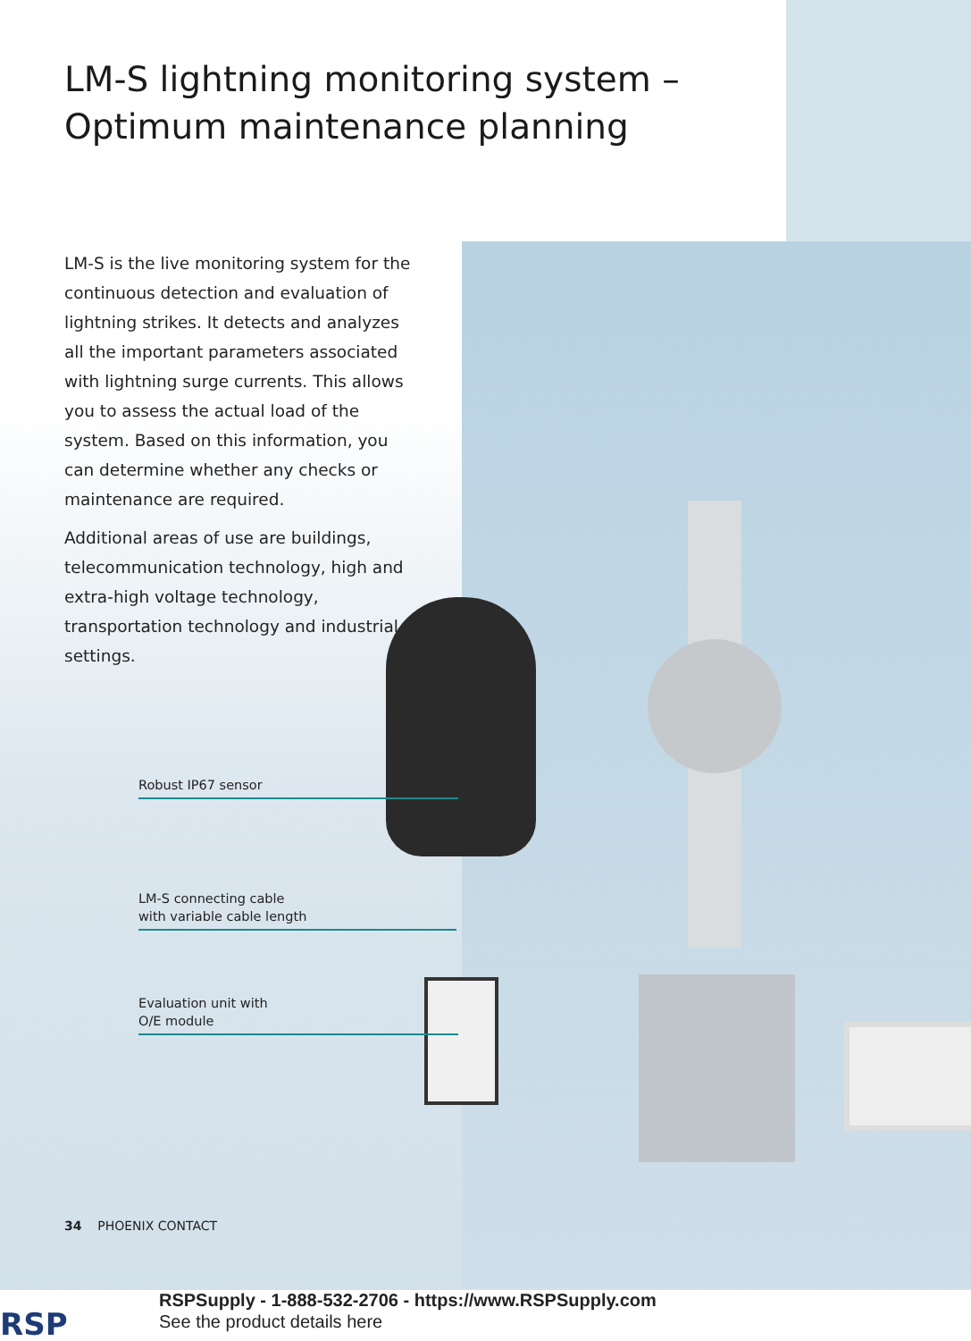LM-S lightning monitoring system –
Optimum maintenance planning
LM-S is the live monitoring system for the continuous detection and evaluation of lightning strikes. It detects and analyzes all the important parameters associated with lightning surge currents. This allows you to assess the actual load of the system. Based on this information, you can determine whether any checks or maintenance are required.
Additional areas of use are buildings, telecommunication technology, high and extra-high voltage technology, transportation technology and industrial settings.
Robust IP67 sensor
LM-S connecting cable
with variable cable length
Evaluation unit with
O/E module
34 PHOENIX CONTACT
RSP
RSPSupply - 1-888-532-2706 - https://www.RSPSupply.com
See the product details here